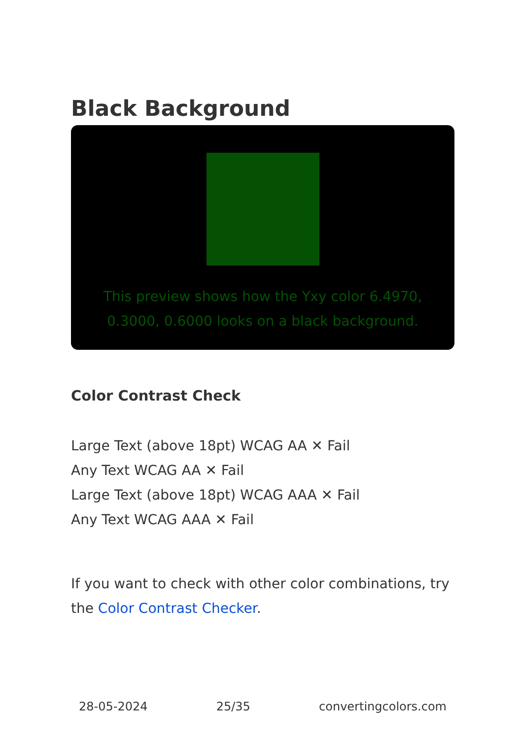Black Background
This preview shows how the Yxy color 6.4970, 0.3000, 0.6000 looks on a black background.
Color Contrast Check
Large Text (above 18pt) WCAG AA ✕ Fail
Any Text WCAG AA ✕ Fail
Large Text (above 18pt) WCAG AAA ✕ Fail
Any Text WCAG AAA ✕ Fail
If you want to check with other color combinations, try the Color Contrast Checker.
28-05-2024 25/35 convertingcolors.com